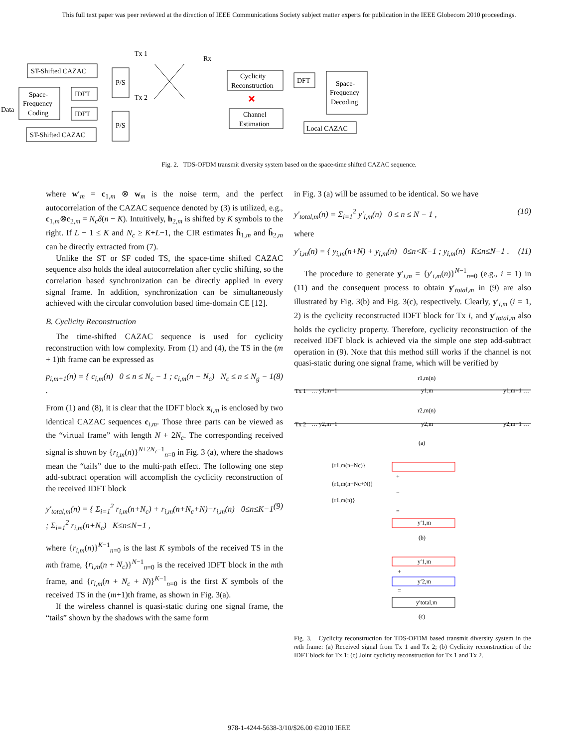This full text paper was peer reviewed at the direction of IEEE Communications Society subject matter experts for publication in the IEEE Globecom 2010 proceedings.
ST-Shifted CAZAC
Space-
Frequency
Coding
IDFT
IDFT
P/S
P/S
ST-Shifted CAZAC
Data
Tx 1
Tx 2
Rx
Cyclicity
Reconstruction
DFT
Space-
Frequency
Decoding
Channel
Estimation
Local CAZAC
Fig. 2. TDS-OFDM transmit diversity system based on the space-time shifted CAZAC sequence.
where w′<sub>m</sub> = c<sub>1,m</sub> ⊗ w<sub>m</sub> is the noise term, and the perfect autocorrelation of the CAZAC sequence denoted by (3) is utilized, e.g., c<sub>1,m</sub>⊗c<sub>2,m</sub> = N<sub>c</sub>δ(n − K). Intuitively, h<sub>2,m</sub> is shifted by K symbols to the right. If L − 1 ≤ K and N<sub>c</sub> ≥ K+L−1, the CIR estimates ĥ<sub>1,m</sub> and ĥ<sub>2,m</sub> can be directly extracted from (7).
Unlike the ST or SF coded TS, the space-time shifted CAZAC sequence also holds the ideal autocorrelation after cyclic shifting, so the correlation based synchronization can be directly applied in every signal frame. In addition, synchronization can be simultaneously achieved with the circular convolution based time-domain CE [12].
B. Cyclicity Reconstruction
The time-shifted CAZAC sequence is used for cyclicity reconstruction with low complexity. From (1) and (4), the TS in the (m + 1)th frame can be expressed as
p<sub>i,m+1</sub>(n) = { c<sub>i,m</sub>(n) 0 ≤ n ≤ N<sub>c</sub> − 1 ; c<sub>i,m</sub>(n − N<sub>c</sub>) N<sub>c</sub> ≤ n ≤ N<sub>g</sub> − 1 . (8)
From (1) and (8), it is clear that the IDFT block x<sub>i,m</sub> is enclosed by two identical CAZAC sequences c<sub>i,m</sub>. Those three parts can be viewed as the “virtual frame” with length N + 2N<sub>c</sub>. The corresponding received signal is shown by {r<sub>i,m</sub>(n)}<sup>N+2N<sub>c</sub>−1</sup><sub>n=0</sub> in Fig. 3 (a), where the shadows mean the “tails” due to the multi-path effect. The following one step add-subtract operation will accomplish the cyclicity reconstruction of the received IDFT block
y′<sub>total,m</sub>(n) = { Σ<sub>i=1</sub><sup>2</sup> r<sub>i,m</sub>(n+N<sub>c</sub>) + r<sub>i,m</sub>(n+N<sub>c</sub>+N)−r<sub>i,m</sub>(n) 0≤n≤K−1 ; Σ<sub>i=1</sub><sup>2</sup> r<sub>i,m</sub>(n+N<sub>c</sub>) K≤n≤N−1 , (9)
where {r<sub>i,m</sub>(n)}<sup>K−1</sup><sub>n=0</sub> is the last K symbols of the received TS in the mth frame, {r<sub>i,m</sub>(n + N<sub>c</sub>)}<sup>N−1</sup><sub>n=0</sub> is the received IDFT block in the mth frame, and {r<sub>i,m</sub>(n + N<sub>c</sub> + N)}<sup>K−1</sup><sub>n=0</sub> is the first K symbols of the received TS in the (m+1)th frame, as shown in Fig. 3(a).
If the wireless channel is quasi-static during one signal frame, the “tails” shown by the shadows with the same form
in Fig. 3 (a) will be assumed to be identical. So we have
y′<sub>total,m</sub>(n) = Σ<sub>i=1</sub><sup>2</sup> y′<sub>i,m</sub>(n) 0 ≤ n ≤ N − 1 , (10)
where
y′<sub>i,m</sub>(n) = { y<sub>i,m</sub>(n+N) + y<sub>i,m</sub>(n) 0≤n<K−1 ; y<sub>i,m</sub>(n) K≤n≤N−1 . (11)
The procedure to generate y′<sub>i,m</sub> = {y′<sub>i,m</sub>(n)}<sup>N−1</sup><sub>n=0</sub> (e.g., i = 1) in (11) and the consequent process to obtain y′<sub>total,m</sub> in (9) are also illustrated by Fig. 3(b) and Fig. 3(c), respectively. Clearly, y′<sub>i,m</sub> (i = 1, 2) is the cyclicity reconstructed IDFT block for Tx i, and y′<sub>total,m</sub> also holds the cyclicity property. Therefore, cyclicity reconstruction of the received IDFT block is achieved via the simple one step add-subtract operation in (9). Note that this method still works if the channel is not quasi-static during one signal frame, which will be verified by
Tx 1
… y1,m−1
y1,m
y1,m+1 …
r1,m(n)
Tx 2
… y2,m−1
y2,m
y2,m+1 …
r2,m(n)
(a)
{r1,m(n+Nc)}
{r1,m(n+Nc+N)}
{r1,m(n)}
+
−
=
y′1,m
(b)
y′1,m
+
y′2,m
=
y′total,m
(c)
Fig. 3. Cyclicity reconstruction for TDS-OFDM based transmit diversity system in the mth frame: (a) Received signal from Tx 1 and Tx 2; (b) Cyclicity reconstruction of the IDFT block for Tx 1; (c) Joint cyclicity reconstruction for Tx 1 and Tx 2.
978-1-4244-5638-3/10/$26.00 ©2010 IEEE